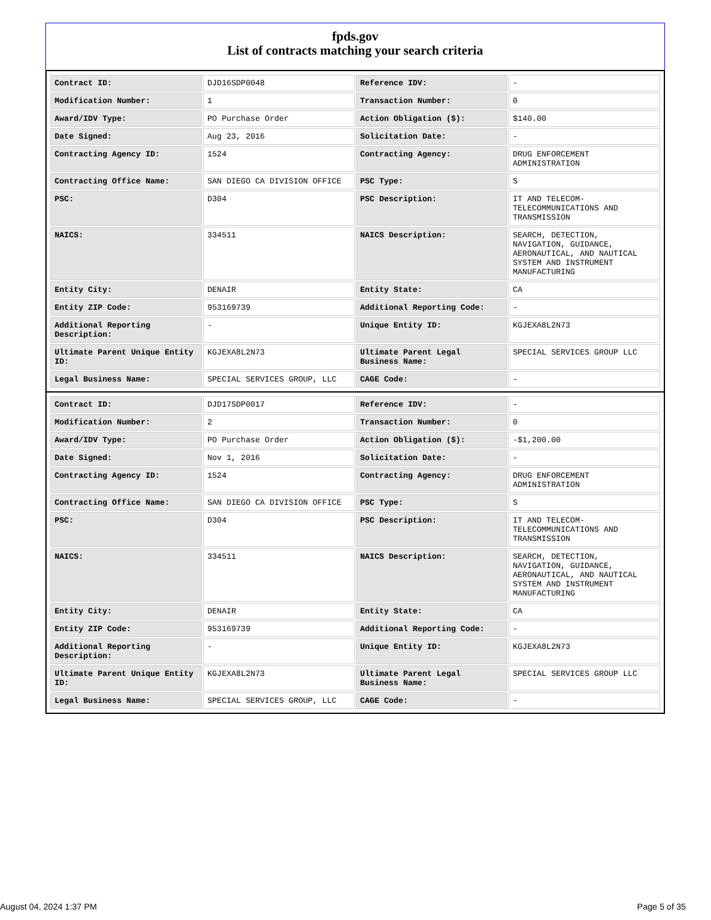fpds.gov
List of contracts matching your search criteria
| Contract ID: | DJD16SDP0048 | Reference IDV: | - |
| Modification Number: | 1 | Transaction Number: | 0 |
| Award/IDV Type: | PO Purchase Order | Action Obligation ($): | $140.00 |
| Date Signed: | Aug 23, 2016 | Solicitation Date: | - |
| Contracting Agency ID: | 1524 | Contracting Agency: | DRUG ENFORCEMENT ADMINISTRATION |
| Contracting Office Name: | SAN DIEGO CA DIVISION OFFICE | PSC Type: | S |
| PSC: | D304 | PSC Description: | IT AND TELECOM-TELECOMMUNICATIONS AND TRANSMISSION |
| NAICS: | 334511 | NAICS Description: | SEARCH, DETECTION, NAVIGATION, GUIDANCE, AERONAUTICAL, AND NAUTICAL SYSTEM AND INSTRUMENT MANUFACTURING |
| Entity City: | DENAIR | Entity State: | CA |
| Entity ZIP Code: | 953169739 | Additional Reporting Code: | - |
| Additional Reporting Description: | - | Unique Entity ID: | KGJEXA8L2N73 |
| Ultimate Parent Unique Entity ID: | KGJEXA8L2N73 | Ultimate Parent Legal Business Name: | SPECIAL SERVICES GROUP LLC |
| Legal Business Name: | SPECIAL SERVICES GROUP, LLC | CAGE Code: | - |
| Contract ID: | DJD17SDP0017 | Reference IDV: | - |
| Modification Number: | 2 | Transaction Number: | 0 |
| Award/IDV Type: | PO Purchase Order | Action Obligation ($): | -$1,200.00 |
| Date Signed: | Nov 1, 2016 | Solicitation Date: | - |
| Contracting Agency ID: | 1524 | Contracting Agency: | DRUG ENFORCEMENT ADMINISTRATION |
| Contracting Office Name: | SAN DIEGO CA DIVISION OFFICE | PSC Type: | S |
| PSC: | D304 | PSC Description: | IT AND TELECOM-TELECOMMUNICATIONS AND TRANSMISSION |
| NAICS: | 334511 | NAICS Description: | SEARCH, DETECTION, NAVIGATION, GUIDANCE, AERONAUTICAL, AND NAUTICAL SYSTEM AND INSTRUMENT MANUFACTURING |
| Entity City: | DENAIR | Entity State: | CA |
| Entity ZIP Code: | 953169739 | Additional Reporting Code: | - |
| Additional Reporting Description: | - | Unique Entity ID: | KGJEXA8L2N73 |
| Ultimate Parent Unique Entity ID: | KGJEXA8L2N73 | Ultimate Parent Legal Business Name: | SPECIAL SERVICES GROUP LLC |
| Legal Business Name: | SPECIAL SERVICES GROUP, LLC | CAGE Code: | - |
August 04, 2024 1:37 PM Page 5 of 35